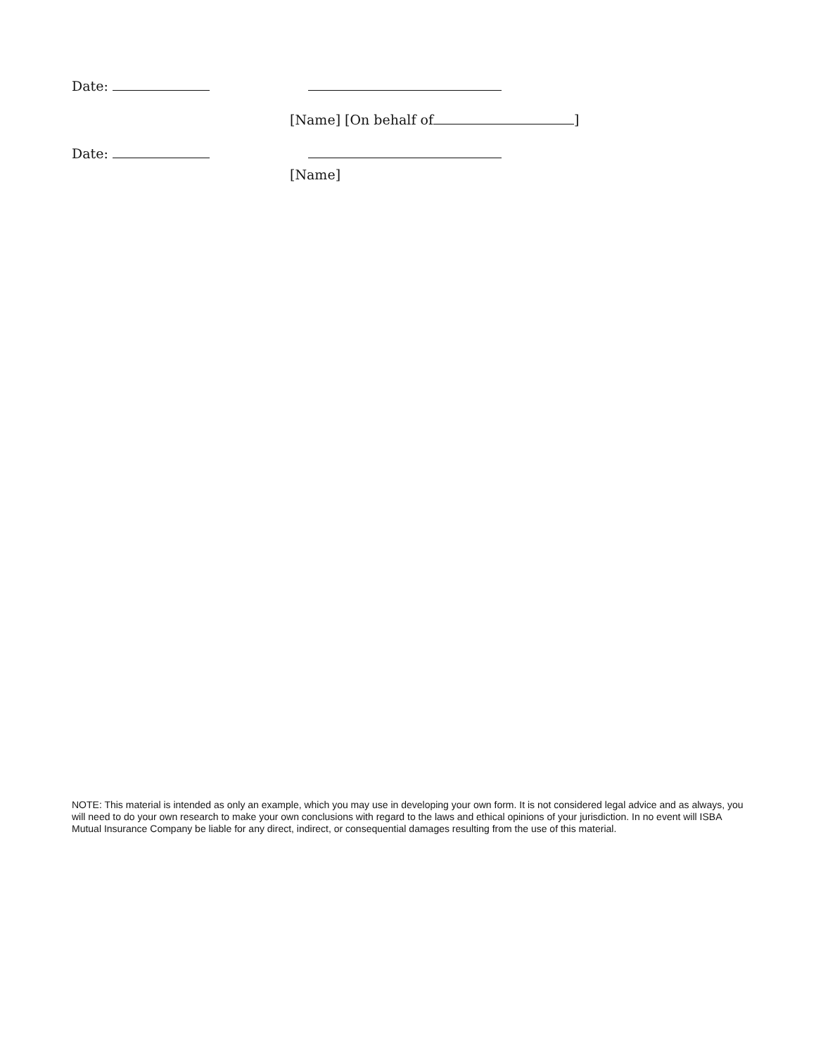Date:
[Name] [On behalf of ]
Date:
[Name]
NOTE: This material is intended as only an example, which you may use in developing your own form. It is not considered legal advice and as always, you will need to do your own research to make your own conclusions with regard to the laws and ethical opinions of your jurisdiction. In no event will ISBA Mutual Insurance Company be liable for any direct, indirect, or consequential damages resulting from the use of this material.